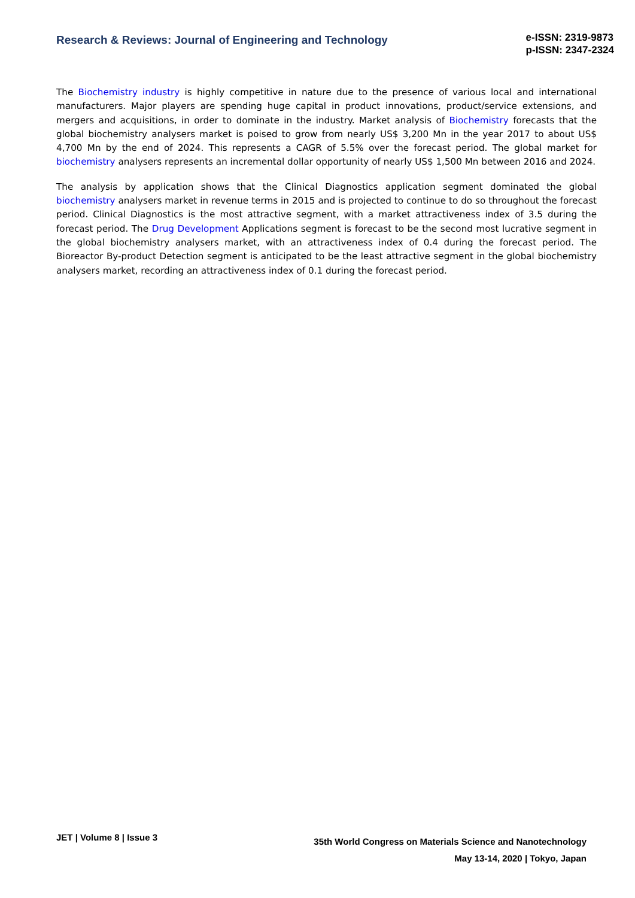Research & Reviews: Journal of Engineering and Technology
e-ISSN: 2319-9873
p-ISSN: 2347-2324
The Biochemistry industry is highly competitive in nature due to the presence of various local and international manufacturers. Major players are spending huge capital in product innovations, product/service extensions, and mergers and acquisitions, in order to dominate in the industry. Market analysis of Biochemistry forecasts that the global biochemistry analysers market is poised to grow from nearly US$ 3,200 Mn in the year 2017 to about US$ 4,700 Mn by the end of 2024. This represents a CAGR of 5.5% over the forecast period. The global market for biochemistry analysers represents an incremental dollar opportunity of nearly US$ 1,500 Mn between 2016 and 2024.
The analysis by application shows that the Clinical Diagnostics application segment dominated the global biochemistry analysers market in revenue terms in 2015 and is projected to continue to do so throughout the forecast period. Clinical Diagnostics is the most attractive segment, with a market attractiveness index of 3.5 during the forecast period. The Drug Development Applications segment is forecast to be the second most lucrative segment in the global biochemistry analysers market, with an attractiveness index of 0.4 during the forecast period. The Bioreactor By-product Detection segment is anticipated to be the least attractive segment in the global biochemistry analysers market, recording an attractiveness index of 0.1 during the forecast period.
JET | Volume 8 | Issue 3
35th World Congress on Materials Science and Nanotechnology
May 13-14, 2020 | Tokyo, Japan